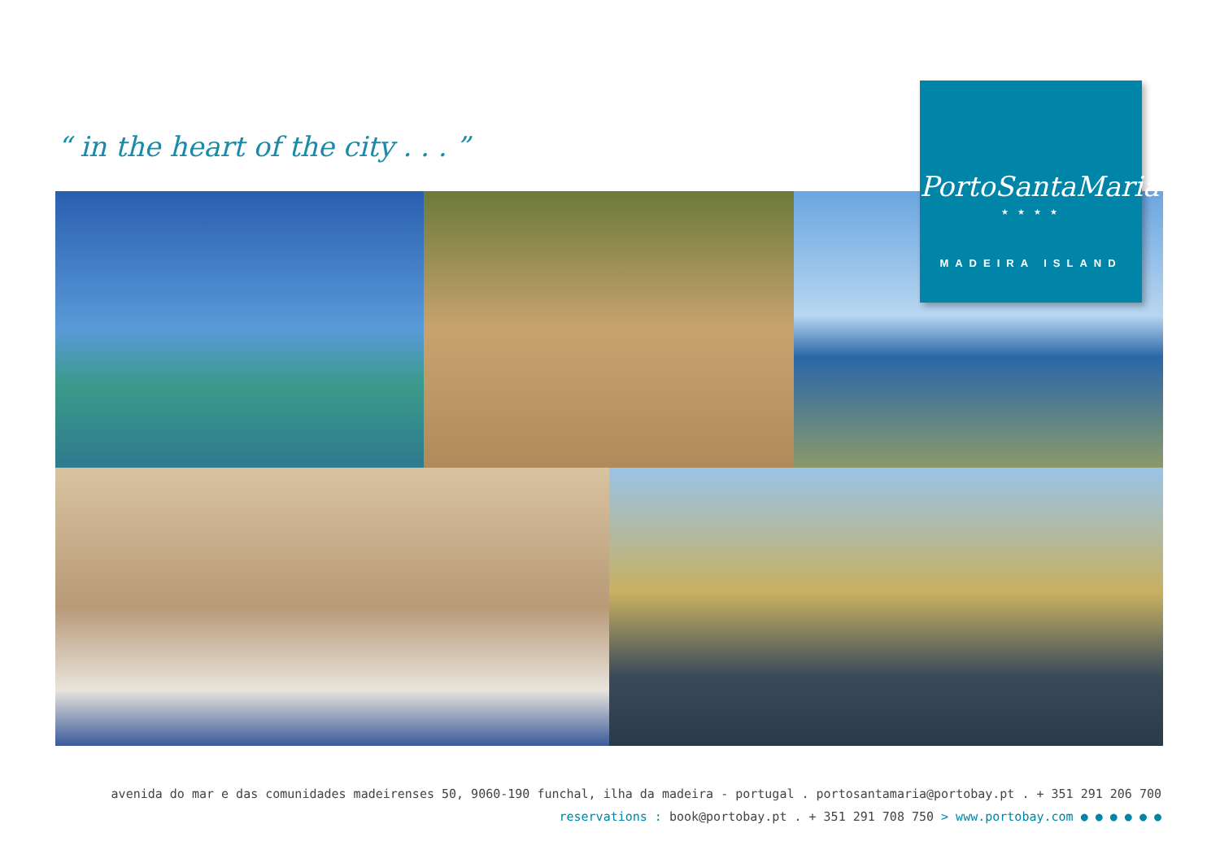“ in the heart of the city . . . ”
PortoSantaMaria
★ ★ ★ ★
MADEIRA ISLAND
avenida do mar e das comunidades madeirenses 50, 9060-190 funchal, ilha da madeira - portugal . portosantamaria@portobay.pt . + 351 291 206 700
reservations : book@portobay.pt . + 351 291 708 750 > www.portobay.com ● ● ● ● ● ●